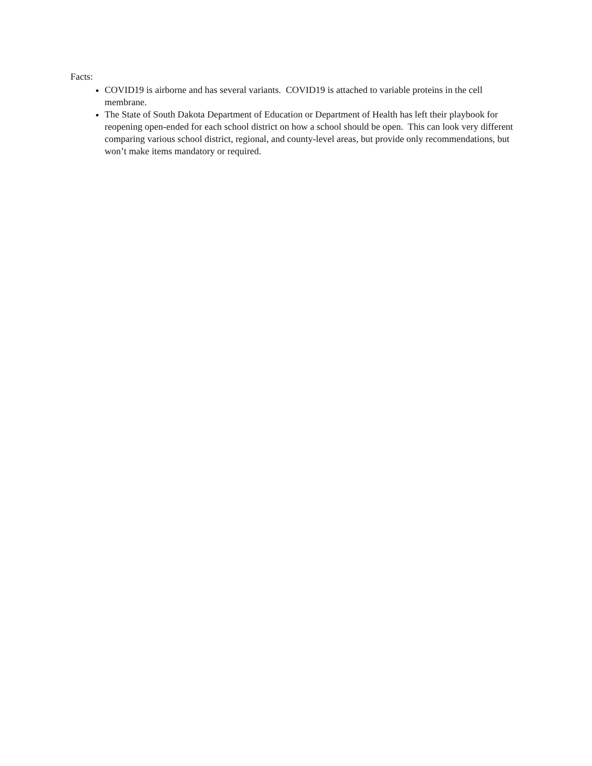Facts:
COVID19 is airborne and has several variants. COVID19 is attached to variable proteins in the cell membrane.
The State of South Dakota Department of Education or Department of Health has left their playbook for reopening open-ended for each school district on how a school should be open. This can look very different comparing various school district, regional, and county-level areas, but provide only recommendations, but won’t make items mandatory or required.